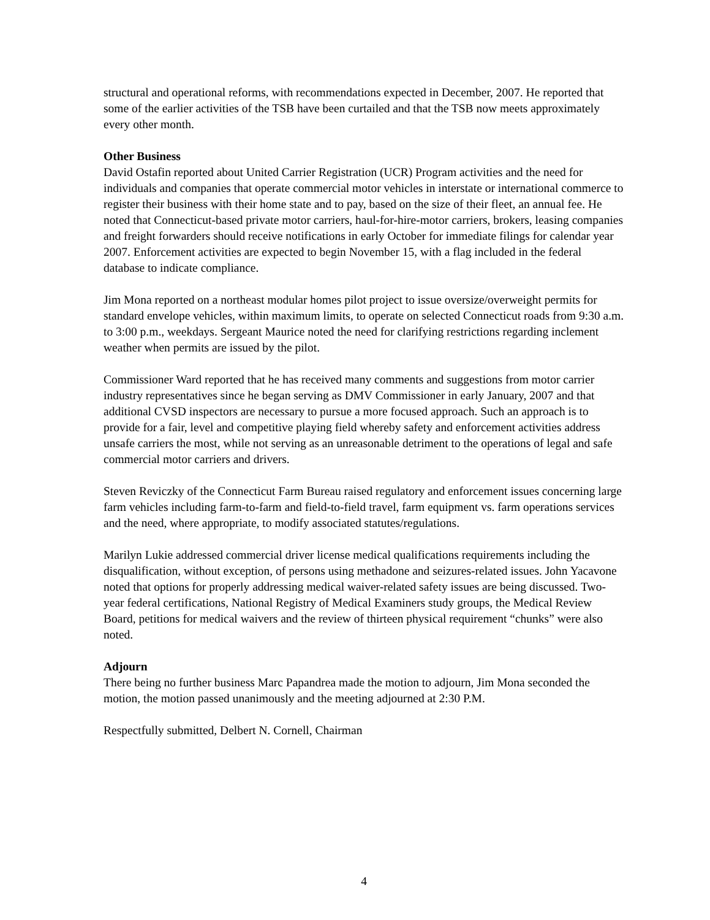structural and operational reforms, with recommendations expected in December, 2007. He reported that some of the earlier activities of the TSB have been curtailed and that the TSB now meets approximately every other month.
Other Business
David Ostafin reported about United Carrier Registration (UCR) Program activities and the need for individuals and companies that operate commercial motor vehicles in interstate or international commerce to register their business with their home state and to pay, based on the size of their fleet, an annual fee. He noted that Connecticut-based private motor carriers, haul-for-hire-motor carriers, brokers, leasing companies and freight forwarders should receive notifications in early October for immediate filings for calendar year 2007. Enforcement activities are expected to begin November 15, with a flag included in the federal database to indicate compliance.
Jim Mona reported on a northeast modular homes pilot project to issue oversize/overweight permits for standard envelope vehicles, within maximum limits, to operate on selected Connecticut roads from 9:30 a.m. to 3:00 p.m., weekdays. Sergeant Maurice noted the need for clarifying restrictions regarding inclement weather when permits are issued by the pilot.
Commissioner Ward reported that he has received many comments and suggestions from motor carrier industry representatives since he began serving as DMV Commissioner in early January, 2007 and that additional CVSD inspectors are necessary to pursue a more focused approach. Such an approach is to provide for a fair, level and competitive playing field whereby safety and enforcement activities address unsafe carriers the most, while not serving as an unreasonable detriment to the operations of legal and safe commercial motor carriers and drivers.
Steven Reviczky of the Connecticut Farm Bureau raised regulatory and enforcement issues concerning large farm vehicles including farm-to-farm and field-to-field travel, farm equipment vs. farm operations services and the need, where appropriate, to modify associated statutes/regulations.
Marilyn Lukie addressed commercial driver license medical qualifications requirements including the disqualification, without exception, of persons using methadone and seizures-related issues. John Yacavone noted that options for properly addressing medical waiver-related safety issues are being discussed. Two-year federal certifications, National Registry of Medical Examiners study groups, the Medical Review Board, petitions for medical waivers and the review of thirteen physical requirement “chunks” were also noted.
Adjourn
There being no further business Marc Papandrea made the motion to adjourn, Jim Mona seconded the motion, the motion passed unanimously and the meeting adjourned at 2:30 P.M.
Respectfully submitted, Delbert N. Cornell, Chairman
4